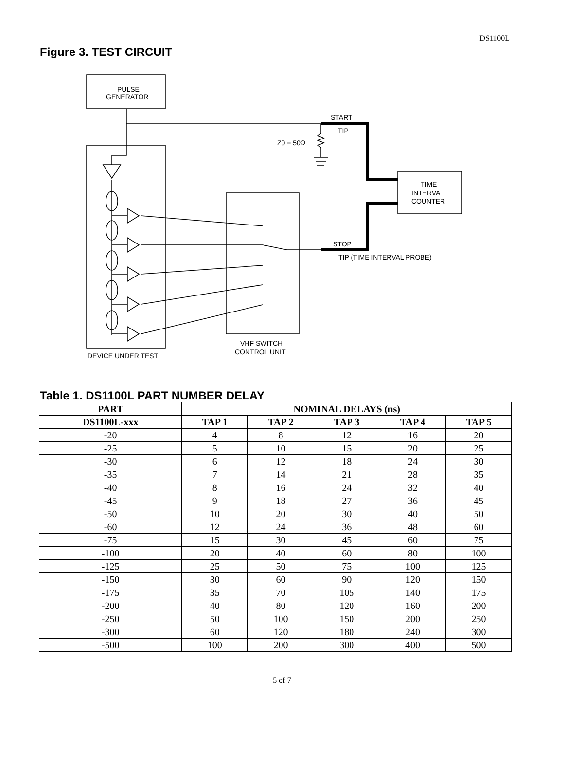DS1100L
Figure 3. TEST CIRCUIT
PULSE
GENERATOR
START
TIP
Z0 = 50Ω
TIME
INTERVAL
COUNTER
STOP
TIP (TIME INTERVAL PROBE)
VHF SWITCH
CONTROL UNIT
DEVICE UNDER TEST
Table 1. DS1100L PART NUMBER DELAY
| PART | NOMINAL DELAYS (ns) | | | | |
| --- | --- | --- | --- | --- | --- |
| DS1100L-xxx | TAP 1 | TAP 2 | TAP 3 | TAP 4 | TAP 5 |
| -20 | 4 | 8 | 12 | 16 | 20 |
| -25 | 5 | 10 | 15 | 20 | 25 |
| -30 | 6 | 12 | 18 | 24 | 30 |
| -35 | 7 | 14 | 21 | 28 | 35 |
| -40 | 8 | 16 | 24 | 32 | 40 |
| -45 | 9 | 18 | 27 | 36 | 45 |
| -50 | 10 | 20 | 30 | 40 | 50 |
| -60 | 12 | 24 | 36 | 48 | 60 |
| -75 | 15 | 30 | 45 | 60 | 75 |
| -100 | 20 | 40 | 60 | 80 | 100 |
| -125 | 25 | 50 | 75 | 100 | 125 |
| -150 | 30 | 60 | 90 | 120 | 150 |
| -175 | 35 | 70 | 105 | 140 | 175 |
| -200 | 40 | 80 | 120 | 160 | 200 |
| -250 | 50 | 100 | 150 | 200 | 250 |
| -300 | 60 | 120 | 180 | 240 | 300 |
| -500 | 100 | 200 | 300 | 400 | 500 |
5 of 7